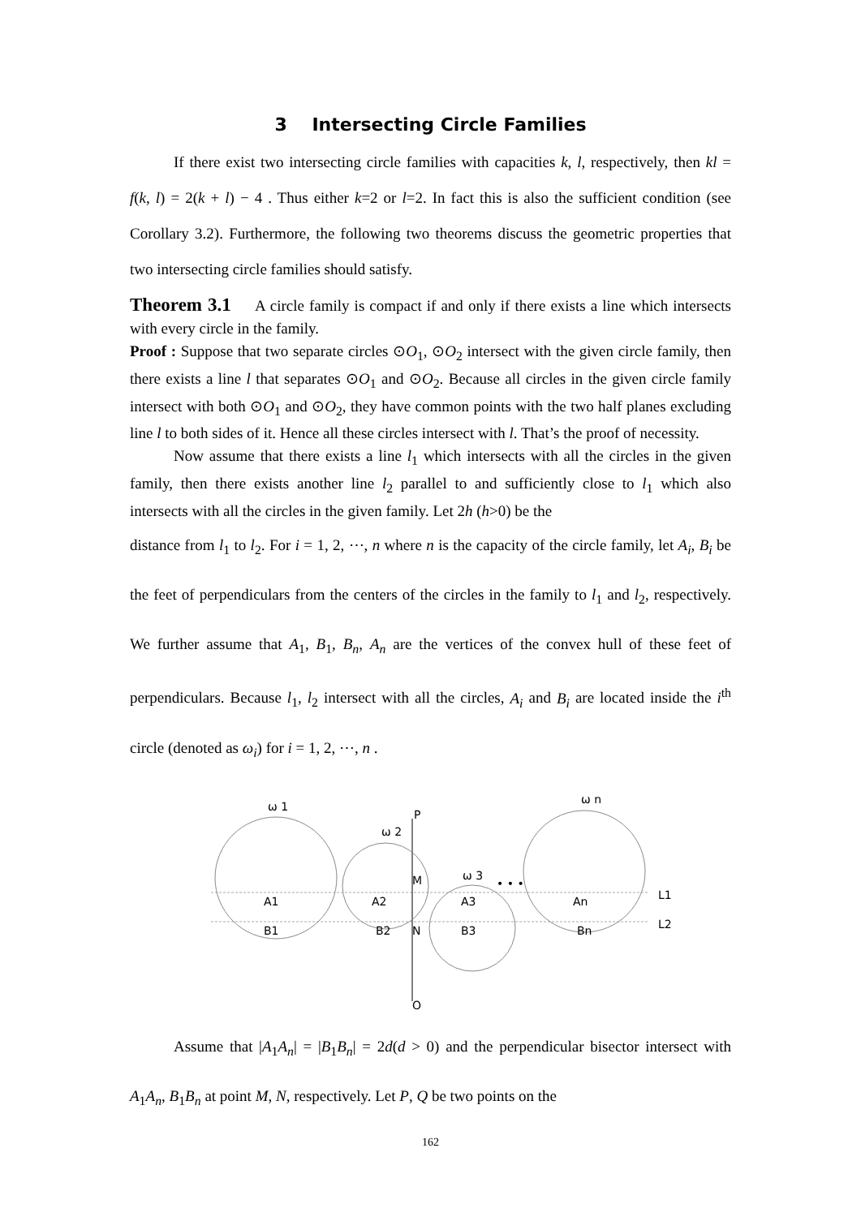3 Intersecting Circle Families
If there exist two intersecting circle families with capacities k, l, respectively, then kl = f(k, l) = 2(k + l) − 4 . Thus either k=2 or l=2. In fact this is also the sufficient condition (see Corollary 3.2). Furthermore, the following two theorems discuss the geometric properties that two intersecting circle families should satisfy.
Theorem 3.1 A circle family is compact if and only if there exists a line which intersects with every circle in the family.
Proof : Suppose that two separate circles ⊙O<sub>1</sub>, ⊙O<sub>2</sub> intersect with the given circle family, then there exists a line l that separates ⊙O<sub>1</sub> and ⊙O<sub>2</sub>. Because all circles in the given circle family intersect with both ⊙O<sub>1</sub> and ⊙O<sub>2</sub>, they have common points with the two half planes excluding line l to both sides of it. Hence all these circles intersect with l. That’s the proof of necessity.
Now assume that there exists a line l<sub>1</sub> which intersects with all the circles in the given family, then there exists another line l<sub>2</sub> parallel to and sufficiently close to l<sub>1</sub> which also intersects with all the circles in the given family. Let 2h (h>0) be the
distance from l<sub>1</sub> to l<sub>2</sub>. For i = 1, 2, ⋯, n where n is the capacity of the circle family, let A<sub>i</sub>, B<sub>i</sub> be the feet of perpendiculars from the centers of the circles in the family to l<sub>1</sub> and l<sub>2</sub>, respectively. We further assume that A<sub>1</sub>, B<sub>1</sub>, B<sub>n</sub>, A<sub>n</sub> are the vertices of the convex hull of these feet of perpendiculars. Because l<sub>1</sub>, l<sub>2</sub> intersect with all the circles, A<sub>i</sub> and B<sub>i</sub> are located inside the i<sup>th</sup> circle (denoted as ω<sub>i</sub>) for i = 1, 2, ⋯, n .
ω 1
ω 2
ω 3
ω n
P
M
N
Q
• • •
A1
A2
A3
An
B1
B2
B3
Bn
L1
L2
Assume that |A<sub>1</sub>A<sub>n</sub>| = |B<sub>1</sub>B<sub>n</sub>| = 2d(d > 0) and the perpendicular bisector intersect with A<sub>1</sub>A<sub>n</sub>, B<sub>1</sub>B<sub>n</sub> at point M, N, respectively. Let P, Q be two points on the
162